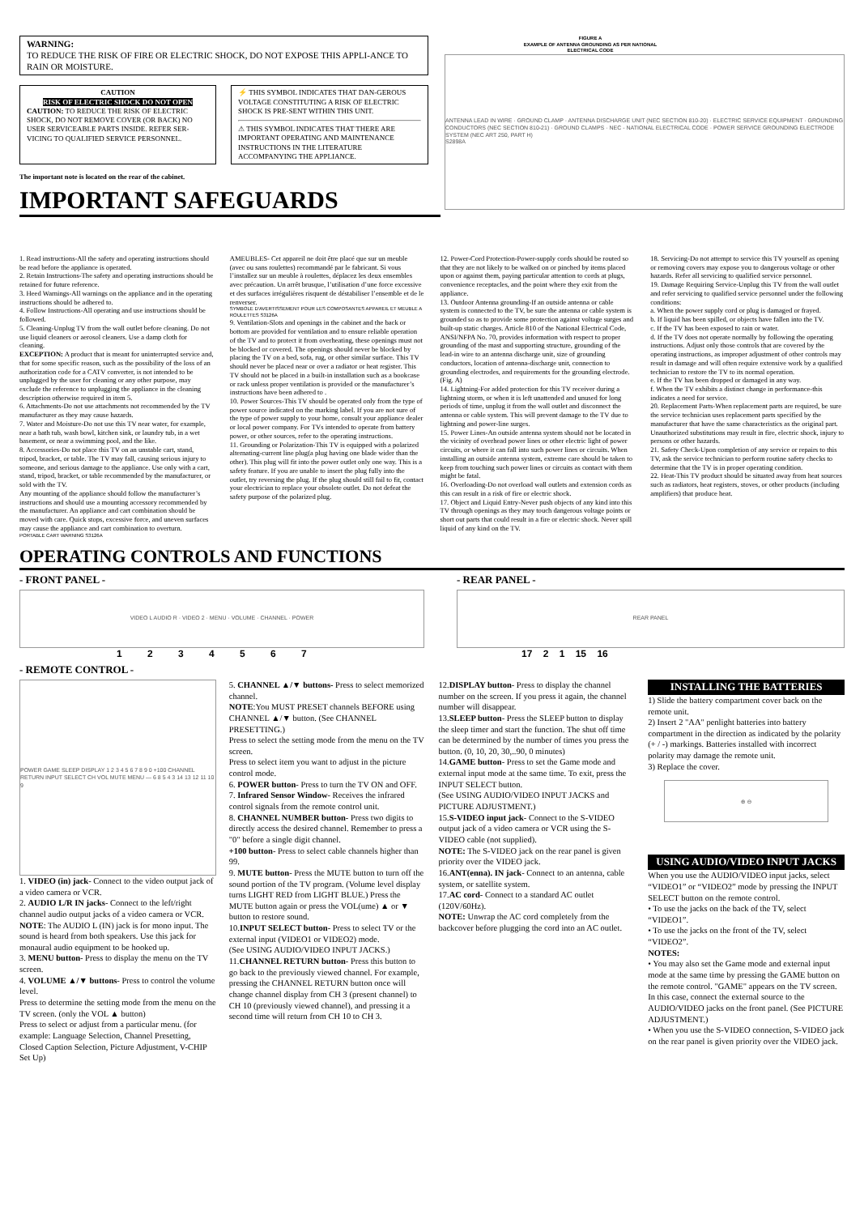WARNING:
TO REDUCE THE RISK OF FIRE OR ELECTRIC SHOCK, DO NOT EXPOSE THIS APPLI-ANCE TO RAIN OR MOISTURE.
CAUTION
RISK OF ELECTRIC SHOCK DO NOT OPEN
CAUTION: TO REDUCE THE RISK OF ELECTRIC SHOCK, DO NOT REMOVE COVER (OR BACK) NO USER SERVICEABLE PARTS INSIDE. REFER SER-VICING TO QUALIFIED SERVICE PERSONNEL.
⚡ THIS SYMBOL INDICATES THAT DAN-GEROUS VOLTAGE CONSTITUTING A RISK OF ELECTRIC SHOCK IS PRE-SENT WITHIN THIS UNIT.
⚠ THIS SYMBOL INDICATES THAT THERE ARE IMPORTANT OPERATING AND MAINTENANCE INSTRUCTIONS IN THE LITERATURE ACCOMPANYING THE APPLIANCE.
The important note is located on the rear of the cabinet.
IMPORTANT SAFEGUARDS
FIGURE A
EXAMPLE OF ANTENNA GROUNDING AS PER NATIONAL ELECTRICAL CODE
ANTENNA LEAD IN WIRE · GROUND CLAMP · ANTENNA DISCHARGE UNIT (NEC SECTION 810-20) · ELECTRIC SERVICE EQUIPMENT · GROUNDING CONDUCTORS (NEC SECTION 810-21) · GROUND CLAMPS · NEC - NATIONAL ELECTRICAL CODE · POWER SERVICE GROUNDING ELECTRODE SYSTEM (NEC ART 250, PART H)
S2898A
1. Read instructions-All the safety and operating instructions should be read before the appliance is operated.
2. Retain Instructions-The safety and operating instructions should be retained for future reference.
3. Heed Warnings-All warnings on the appliance and in the operating instructions should be adhered to.
4. Follow Instructions-All operating and use instructions should be followed.
5. Cleaning-Unplug TV from the wall outlet before cleaning. Do not use liquid cleaners or aerosol cleaners. Use a damp cloth for cleaning.
EXCEPTION: A product that is meant for uninterrupted service and, that for some specific reason, such as the possibility of the loss of an authorization code for a CATV converter, is not intended to be unplugged by the user for cleaning or any other purpose, may exclude the reference to unplugging the appliance in the cleaning description otherwise required in item 5.
6. Attachments-Do not use attachments not recommended by the TV manufacturer as they may cause hazards.
7. Water and Moisture-Do not use this TV near water, for example, near a bath tub, wash bowl, kitchen sink, or laundry tub, in a wet basement, or near a swimming pool, and the like.
8. Accessories-Do not place this TV on an unstable cart, stand, tripod, bracket, or table. The TV may fall, causing serious injury to someone, and serious damage to the appliance. Use only with a cart, stand, tripod, bracket, or table recommended by the manufacturer, or sold with the TV.
Any mounting of the appliance should follow the manufacturer’s instructions and should use a mounting accessory recommended by the manufacturer. An appliance and cart combination should be moved with care. Quick stops, excessive force, and uneven surfaces may cause the appliance and cart combination to overturn.
PORTABLE CART WARNING S3126A
AMEUBLES- Cet appareil ne doit être placé que sur un meuble (avec ou sans roulettes) recommandé par le fabricant. Si vous l’installez sur un meuble à roulettes, déplacez les deux ensembles avec précaution. Un arrêt brusque, l’utilisation d’une force excessive et des surfaces irrégulières risquent de déstabiliser l’ensemble et de le renverser.
SYMBOLE D'AVERTISSEMENT POUR LES COMPOSANTES APPAREIL ET MEUBLE A ROULETTES S3126A
9. Ventilation-Slots and openings in the cabinet and the back or bottom are provided for ventilation and to ensure reliable operation of the TV and to protect it from overheating, these openings must not be blocked or covered. The openings should never be blocked by placing the TV on a bed, sofa, rug, or other similar surface. This TV should never be placed near or over a radiator or heat register. This TV should not be placed in a built-in installation such as a bookcase or rack unless proper ventilation is provided or the manufacturer’s instructions have been adhered to .
10. Power Sources-This TV should be operated only from the type of power source indicated on the marking label. If you are not sure of the type of power supply to your home, consult your appliance dealer or local power company. For TVs intended to operate from battery power, or other sources, refer to the operating instructions.
11. Grounding or Polarization-This TV is equipped with a polarized alternating-current line plug(a plug having one blade wider than the other). This plug will fit into the power outlet only one way. This is a safety feature. If you are unable to insert the plug fully into the outlet, try reversing the plug. If the plug should still fail to fit, contact your electrician to replace your obsolete outlet. Do not defeat the safety purpose of the polarized plug.
12. Power-Cord Protection-Power-supply cords should be routed so that they are not likely to be walked on or pinched by items placed upon or against them, paying particular attention to cords at plugs, convenience receptacles, and the point where they exit from the appliance.
13. Outdoor Antenna grounding-If an outside antenna or cable system is connected to the TV, be sure the antenna or cable system is grounded so as to provide some protection against voltage surges and built-up static charges. Article 810 of the National Electrical Code, ANSI/NFPA No. 70, provides information with respect to proper grounding of the mast and supporting structure, grounding of the lead-in wire to an antenna discharge unit, size of grounding conductors, location of antenna-discharge unit, connection to grounding electrodes, and requirements for the grounding electrode. (Fig. A)
14. Lightning-For added protection for this TV receiver during a lightning storm, or when it is left unattended and unused for long periods of time, unplug it from the wall outlet and disconnect the antenna or cable system. This will prevent damage to the TV due to lightning and power-line surges.
15. Power Lines-An outside antenna system should not be located in the vicinity of overhead power lines or other electric light of power circuits, or where it can fall into such power lines or circuits. When installing an outside antenna system, extreme care should be taken to keep from touching such power lines or circuits as contact with them might be fatal.
16. Overloading-Do not overload wall outlets and extension cords as this can result in a risk of fire or electric shock.
17. Object and Liquid Entry-Never push objects of any kind into this TV through openings as they may touch dangerous voltage points or short out parts that could result in a fire or electric shock. Never spill liquid of any kind on the TV.
18. Servicing-Do not attempt to service this TV yourself as opening or removing covers may expose you to dangerous voltage or other hazards. Refer all servicing to qualified service personnel.
19. Damage Requiring Service-Unplug this TV from the wall outlet and refer servicing to qualified service personnel under the following conditions:
a. When the power supply cord or plug is damaged or frayed.
b. If liquid has been spilled, or objects have fallen into the TV.
c. If the TV has been exposed to rain or water.
d. If the TV does not operate normally by following the operating instructions. Adjust only those controls that are covered by the operating instructions, as improper adjustment of other controls may result in damage and will often require extensive work by a qualified technician to restore the TV to its normal operation.
e. If the TV has been dropped or damaged in any way.
f. When the TV exhibits a distinct change in performance-this indicates a need for service.
20. Replacement Parts-When replacement parts are required, be sure the service technician uses replacement parts specified by the manufacturer that have the same characteristics as the original part. Unauthorized substitutions may result in fire, electric shock, injury to persons or other hazards.
21. Safety Check-Upon completion of any service or repairs to this TV, ask the service technician to perform routine safety checks to determine that the TV is in proper operating condition.
22. Heat-This TV product should be situated away from heat sources such as radiators, heat registers, stoves, or other products (including amplifiers) that produce heat.
OPERATING CONTROLS AND FUNCTIONS
- FRONT PANEL -
VIDEO L AUDIO R · VIDEO 2 · MENU · VOLUME · CHANNEL · POWER
1 2 3 4 5 6 7
- REMOTE CONTROL -
- REAR PANEL -
REAR PANEL
17 2 1 15 16
POWER GAME SLEEP DISPLAY 1 2 3 4 5 6 7 8 9 0 +100 CHANNEL RETURN INPUT SELECT CH VOL MUTE MENU — 6 8 5 4 3 14 13 12 11 10 9
1. VIDEO (in) jack- Connect to the video output jack of a video camera or VCR.
2. AUDIO L/R IN jacks- Connect to the left/right channel audio output jacks of a video camera or VCR.
NOTE: The AUDIO L (IN) jack is for mono input. The sound is heard from both speakers. Use this jack for monaural audio equipment to be hooked up.
3. MENU button- Press to display the menu on the TV screen.
4. VOLUME ▲/▼ buttons- Press to control the volume level.
Press to determine the setting mode from the menu on the TV screen. (only the VOL ▲ button)
Press to select or adjust from a particular menu. (for example: Language Selection, Channel Presetting, Closed Caption Selection, Picture Adjustment, V-CHIP Set Up)
5. CHANNEL ▲/▼ buttons- Press to select memorized channel.
NOTE:You MUST PRESET channels BEFORE using CHANNEL ▲/▼ button. (See CHANNEL PRESETTING.)
Press to select the setting mode from the menu on the TV screen.
Press to select item you want to adjust in the picture control mode.
6. POWER button- Press to turn the TV ON and OFF.
7. Infrared Sensor Window- Receives the infrared control signals from the remote control unit.
8. CHANNEL NUMBER button- Press two digits to directly access the desired channel. Remember to press a "0" before a single digit channel.
+100 button- Press to select cable channels higher than 99.
9. MUTE button- Press the MUTE button to turn off the sound portion of the TV program. (Volume level display turns LIGHT RED from LIGHT BLUE.) Press the MUTE button again or press the VOL(ume) ▲ or ▼ button to restore sound.
10.INPUT SELECT button- Press to select TV or the external input (VIDEO1 or VIDEO2) mode.
(See USING AUDIO/VIDEO INPUT JACKS.)
11.CHANNEL RETURN button- Press this button to go back to the previously viewed channel. For example, pressing the CHANNEL RETURN button once will change channel display from CH 3 (present channel) to CH 10 (previously viewed channel), and pressing it a second time will return from CH 10 to CH 3.
12.DISPLAY button- Press to display the channel number on the screen. If you press it again, the channel number will disappear.
13.SLEEP button- Press the SLEEP button to display the sleep timer and start the function. The shut off time can be determined by the number of times you press the button. (0, 10, 20, 30,..90, 0 minutes)
14.GAME button- Press to set the Game mode and external input mode at the same time. To exit, press the INPUT SELECT button.
(See USING AUDIO/VIDEO INPUT JACKS and PICTURE ADJUSTMENT.)
15.S-VIDEO input jack- Connect to the S-VIDEO output jack of a video camera or VCR using the S-VIDEO cable (not supplied).
NOTE: The S-VIDEO jack on the rear panel is given priority over the VIDEO jack.
16.ANT(enna). IN jack- Connect to an antenna, cable system, or satellite system.
17.AC cord- Connect to a standard AC outlet (120V/60Hz).
NOTE: Unwrap the AC cord completely from the backcover before plugging the cord into an AC outlet.
INSTALLING THE BATTERIES
1) Slide the battery compartment cover back on the remote unit.
2) Insert 2 "AA" penlight batteries into battery compartment in the direction as indicated by the polarity (+ / -) markings. Batteries installed with incorrect polarity may damage the remote unit.
3) Replace the cover.
⊕ ⊖
USING AUDIO/VIDEO INPUT JACKS
When you use the AUDIO/VIDEO input jacks, select “VIDEO1” or “VIDEO2” mode by pressing the INPUT SELECT button on the remote control.
• To use the jacks on the back of the TV, select “VIDEO1”.
• To use the jacks on the front of the TV, select “VIDEO2”.
NOTES:
• You may also set the Game mode and external input mode at the same time by pressing the GAME button on the remote control. "GAME" appears on the TV screen. In this case, connect the external source to the AUDIO/VIDEO jacks on the front panel. (See PICTURE ADJUSTMENT.)
• When you use the S-VIDEO connection, S-VIDEO jack on the rear panel is given priority over the VIDEO jack.